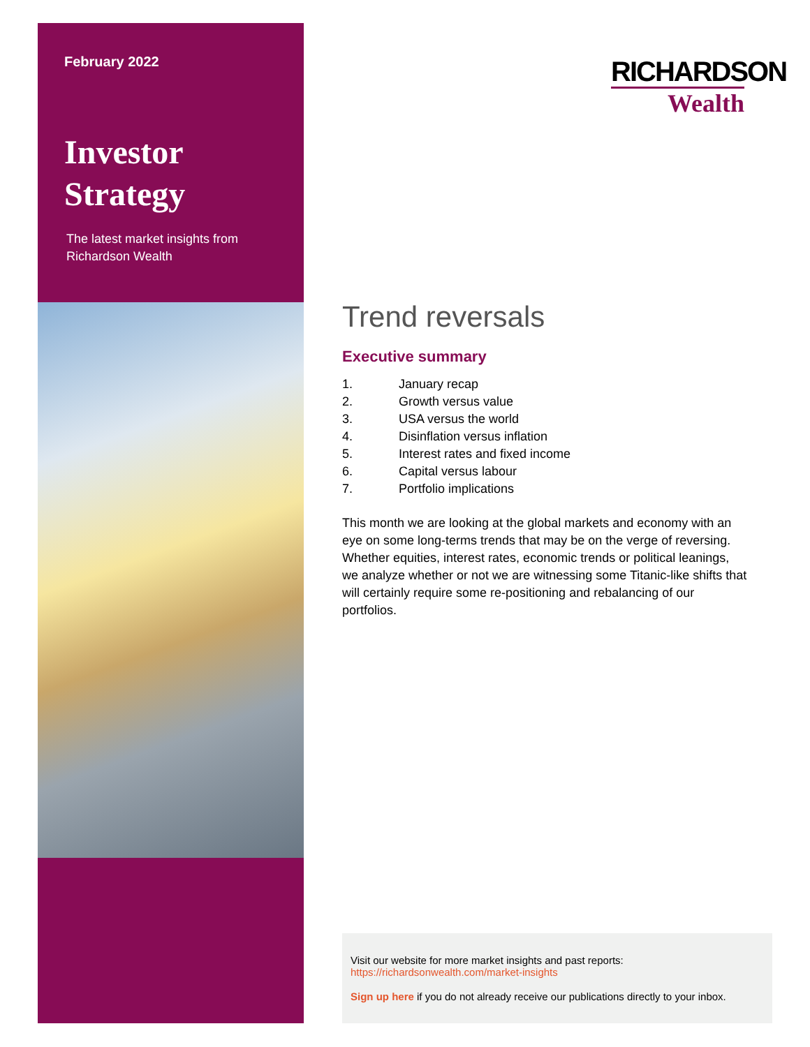February 2022
Investor
Strategy
The latest market insights from
Richardson Wealth
RICHARDSON
Wealth
Trend reversals
Executive summary
1. January recap
2. Growth versus value
3. USA versus the world
4. Disinflation versus inflation
5. Interest rates and fixed income
6. Capital versus labour
7. Portfolio implications
This month we are looking at the global markets and economy with an eye on some long-terms trends that may be on the verge of reversing. Whether equities, interest rates, economic trends or political leanings, we analyze whether or not we are witnessing some Titanic-like shifts that will certainly require some re-positioning and rebalancing of our portfolios.
Visit our website for more market insights and past reports:
https://richardsonwealth.com/market-insights
Sign up here if you do not already receive our publications directly to your inbox.